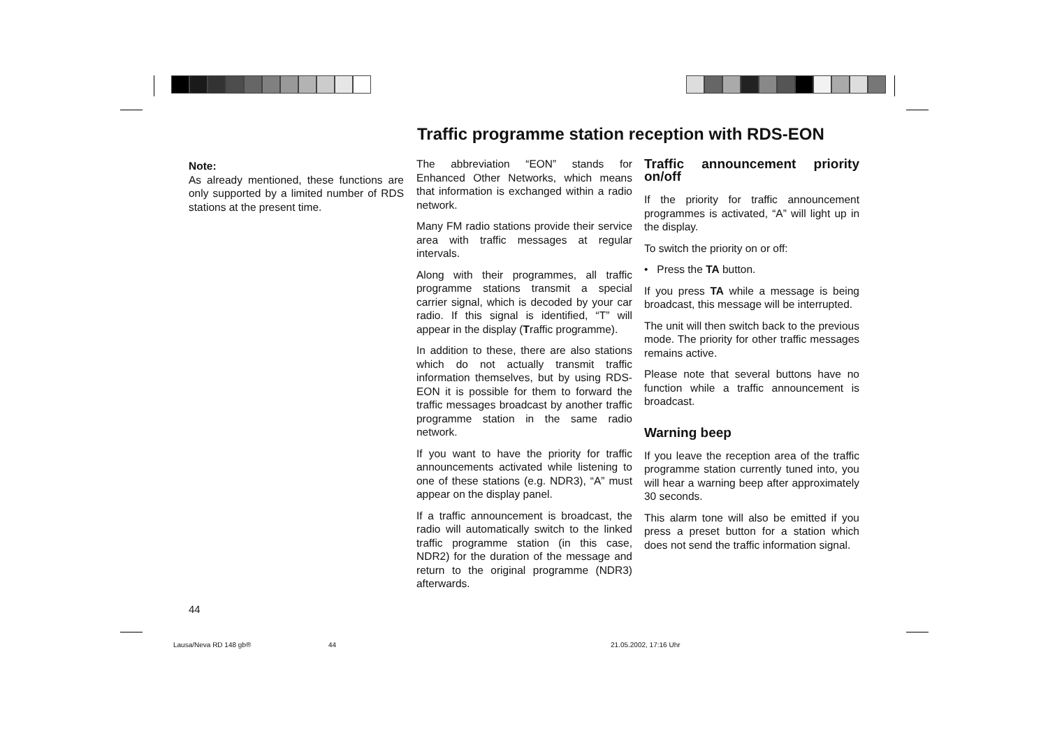Traffic programme station reception with RDS-EON
Note:
As already mentioned, these functions are only supported by a limited number of RDS stations at the present time.
The abbreviation “EON” stands for Enhanced Other Networks, which means that information is exchanged within a radio network.
Many FM radio stations provide their service area with traffic messages at regular intervals.
Along with their programmes, all traffic programme stations transmit a special carrier signal, which is decoded by your car radio. If this signal is identified, “T” will appear in the display (Traffic programme).
In addition to these, there are also stations which do not actually transmit traffic information themselves, but by using RDS-EON it is possible for them to forward the traffic messages broadcast by another traffic programme station in the same radio network.
If you want to have the priority for traffic announcements activated while listening to one of these stations (e.g. NDR3), “A” must appear on the display panel.
If a traffic announcement is broadcast, the radio will automatically switch to the linked traffic programme station (in this case, NDR2) for the duration of the message and return to the original programme (NDR3) afterwards.
Traffic announcement priority on/off
If the priority for traffic announcement programmes is activated, “A” will light up in the display.
To switch the priority on or off:
• Press the TA button.
If you press TA while a message is being broadcast, this message will be interrupted.
The unit will then switch back to the previous mode. The priority for other traffic messages remains active.
Please note that several buttons have no function while a traffic announcement is broadcast.
Warning beep
If you leave the reception area of the traffic programme station currently tuned into, you will hear a warning beep after approximately 30 seconds.
This alarm tone will also be emitted if you press a preset button for a station which does not send the traffic information signal.
44
Lausa/Neva RD 148 gb® 44 21.05.2002, 17:16 Uhr